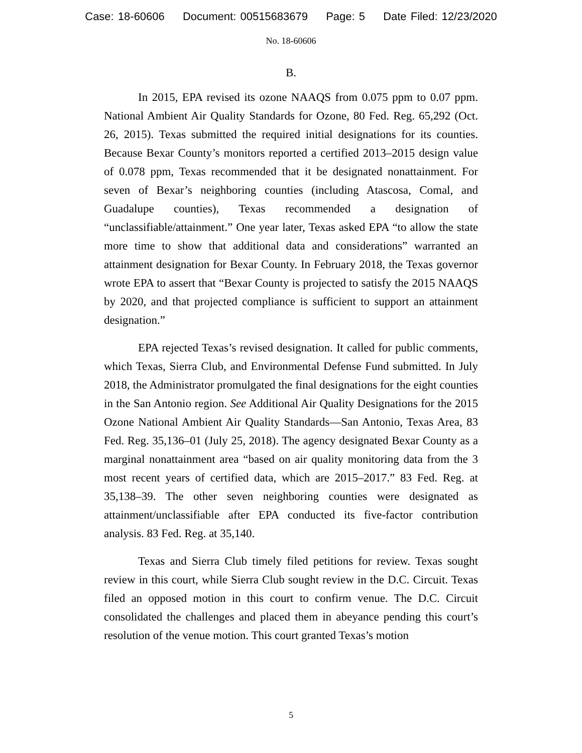Case: 18-60606 Document: 00515683679 Page: 5 Date Filed: 12/23/2020
No. 18-60606
B.
In 2015, EPA revised its ozone NAAQS from 0.075 ppm to 0.07 ppm. National Ambient Air Quality Standards for Ozone, 80 Fed. Reg. 65,292 (Oct. 26, 2015). Texas submitted the required initial designations for its counties. Because Bexar County’s monitors reported a certified 2013–2015 design value of 0.078 ppm, Texas recommended that it be designated nonattainment. For seven of Bexar’s neighboring counties (including Atascosa, Comal, and Guadalupe counties), Texas recommended a designation of “unclassifiable/attainment.” One year later, Texas asked EPA “to allow the state more time to show that additional data and considerations” warranted an attainment designation for Bexar County. In February 2018, the Texas governor wrote EPA to assert that “Bexar County is projected to satisfy the 2015 NAAQS by 2020, and that projected compliance is sufficient to support an attainment designation.”
EPA rejected Texas’s revised designation. It called for public comments, which Texas, Sierra Club, and Environmental Defense Fund submitted. In July 2018, the Administrator promulgated the final designations for the eight counties in the San Antonio region. See Additional Air Quality Designations for the 2015 Ozone National Ambient Air Quality Standards—San Antonio, Texas Area, 83 Fed. Reg. 35,136–01 (July 25, 2018). The agency designated Bexar County as a marginal nonattainment area “based on air quality monitoring data from the 3 most recent years of certified data, which are 2015–2017.” 83 Fed. Reg. at 35,138–39. The other seven neighboring counties were designated as attainment/unclassifiable after EPA conducted its five-factor contribution analysis. 83 Fed. Reg. at 35,140.
Texas and Sierra Club timely filed petitions for review. Texas sought review in this court, while Sierra Club sought review in the D.C. Circuit. Texas filed an opposed motion in this court to confirm venue. The D.C. Circuit consolidated the challenges and placed them in abeyance pending this court’s resolution of the venue motion. This court granted Texas’s motion
5